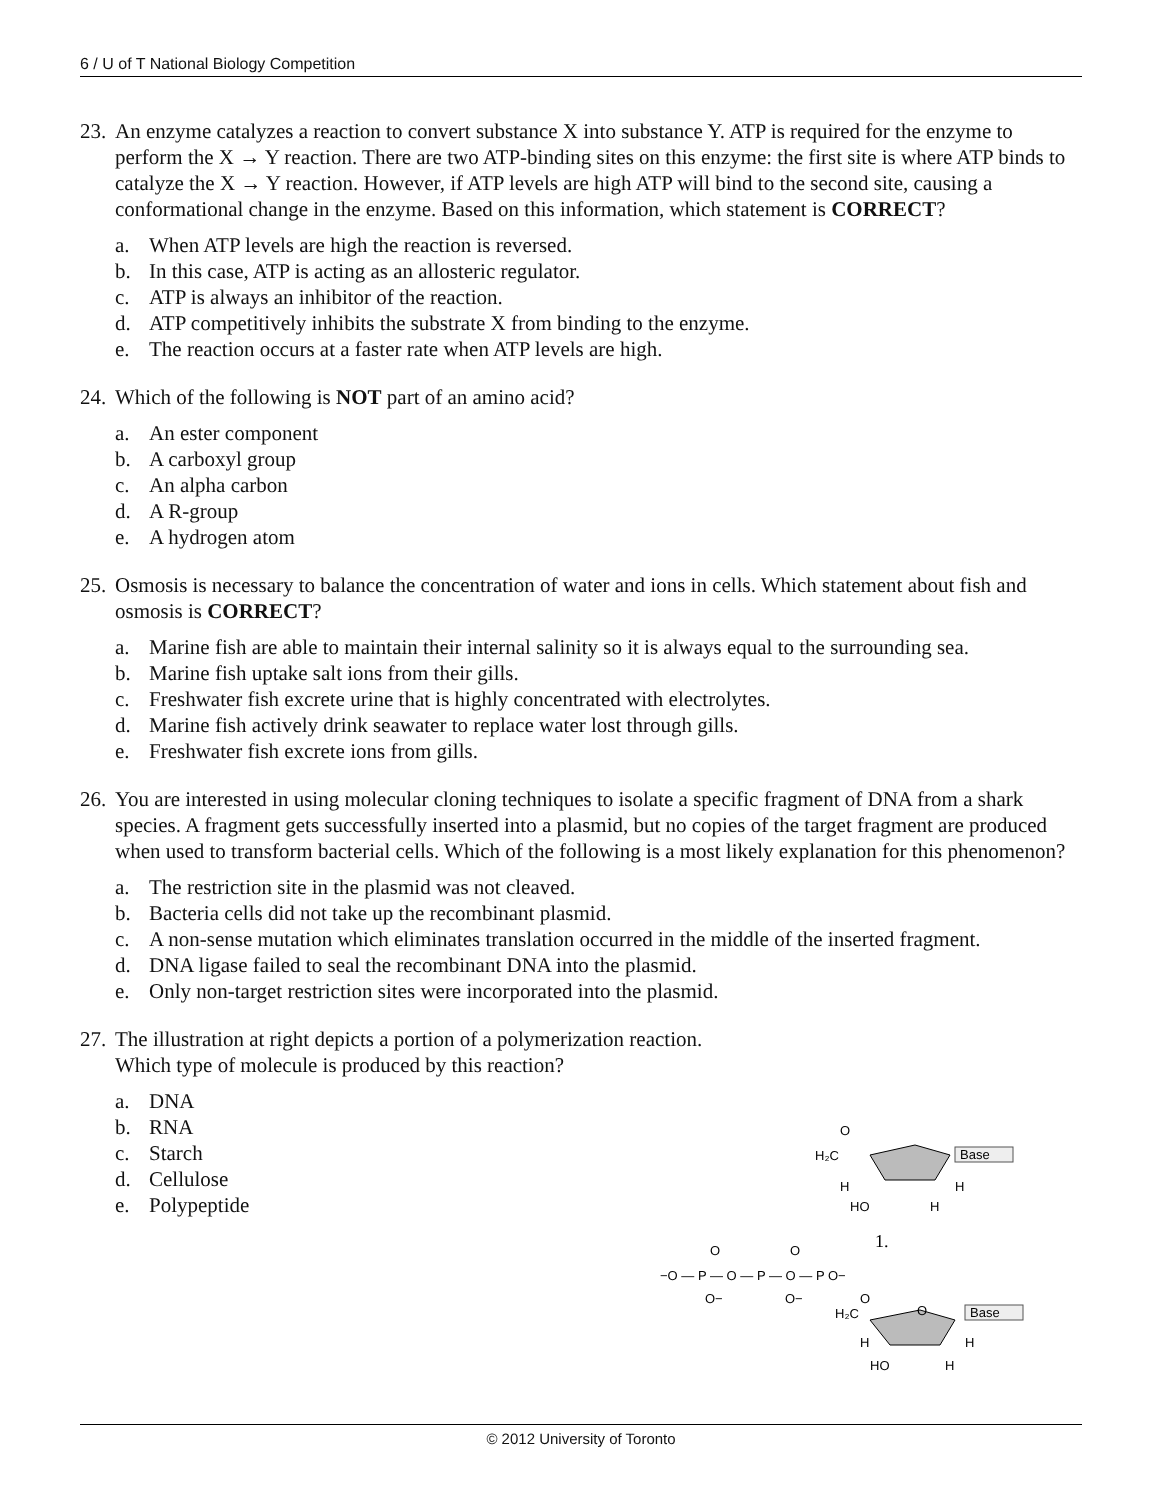6 / U of T National Biology Competition
23.
An enzyme catalyzes a reaction to convert substance X into substance Y. ATP is required for the enzyme to perform the X → Y reaction. There are two ATP-binding sites on this enzyme: the first site is where ATP binds to catalyze the X → Y reaction. However, if ATP levels are high ATP will bind to the second site, causing a conformational change in the enzyme. Based on this information, which statement is CORRECT?
a. When ATP levels are high the reaction is reversed.
b. In this case, ATP is acting as an allosteric regulator.
c. ATP is always an inhibitor of the reaction.
d. ATP competitively inhibits the substrate X from binding to the enzyme.
e. The reaction occurs at a faster rate when ATP levels are high.
24.
Which of the following is NOT part of an amino acid?
a. An ester component
b. A carboxyl group
c. An alpha carbon
d. A R-group
e. A hydrogen atom
25.
Osmosis is necessary to balance the concentration of water and ions in cells. Which statement about fish and osmosis is CORRECT?
a. Marine fish are able to maintain their internal salinity so it is always equal to the surrounding sea.
b. Marine fish uptake salt ions from their gills.
c. Freshwater fish excrete urine that is highly concentrated with electrolytes.
d. Marine fish actively drink seawater to replace water lost through gills.
e. Freshwater fish excrete ions from gills.
26.
You are interested in using molecular cloning techniques to isolate a specific fragment of DNA from a shark species. A fragment gets successfully inserted into a plasmid, but no copies of the target fragment are produced when used to transform bacterial cells. Which of the following is a most likely explanation for this phenomenon?
a. The restriction site in the plasmid was not cleaved.
b. Bacteria cells did not take up the recombinant plasmid.
c. A non-sense mutation which eliminates translation occurred in the middle of the inserted fragment.
d. DNA ligase failed to seal the recombinant DNA into the plasmid.
e. Only non-target restriction sites were incorporated into the plasmid.
27.
The illustration at right depicts a portion of a polymerization reaction.
Which type of molecule is produced by this reaction?
a. DNA
b. RNA
c. Starch
d. Cellulose
e. Polypeptide
H₂C
O
Base
H
H
HO
H
1.
−O — P — O — P — O — P O−
O
O
O−
O−
O
H₂C
O
Base
H
H
HO
H
© 2012 University of Toronto